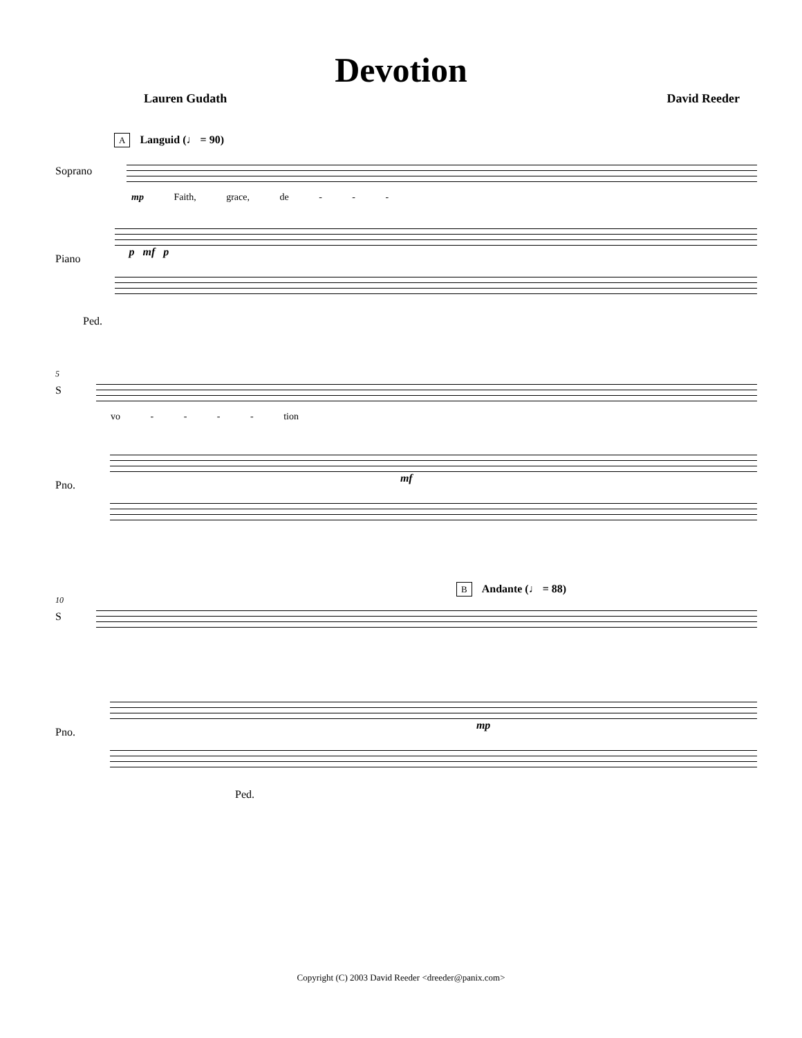Devotion
Lauren Gudath David Reeder
A Languid (♩ = 90)
Soprano
mp Faith, grace, de - - -
Piano
p mf p
Ped.
5
S
vo - - - - tion
Pno.
mf
B Andante (♩ = 88)
10
S
Pno.
mp
Ped.
Copyright (C) 2003 David Reeder <dreeder@panix.com>